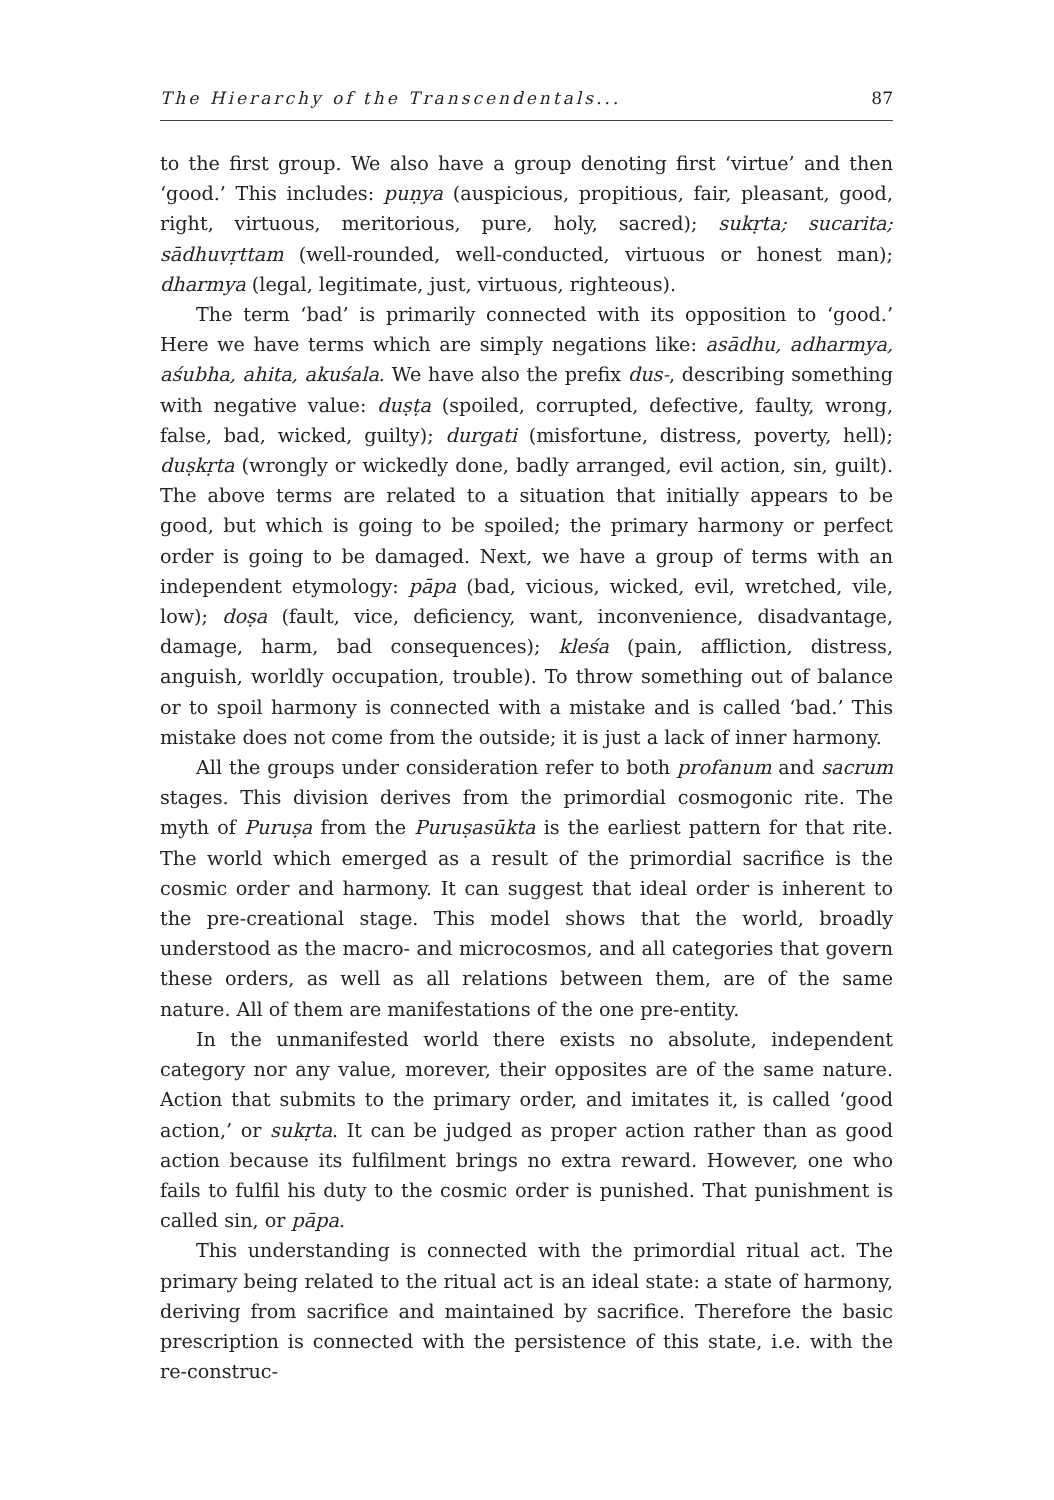The Hierarchy of the Transcendentals... 87
to the first group. We also have a group denoting first ‘virtue’ and then ‘good.’ This includes: puṇya (auspicious, propitious, fair, pleasant, good, right, virtuous, meritorious, pure, holy, sacred); sukṛta; sucarita; sādhuvṛttam (well-rounded, well-conducted, virtuous or honest man); dharmya (legal, legitimate, just, virtuous, righteous).
The term ‘bad’ is primarily connected with its opposition to ‘good.’ Here we have terms which are simply negations like: asādhu, adharmya, aśubha, ahita, akuśala. We have also the prefix dus-, describing something with negative value: duṣṭa (spoiled, corrupted, defective, faulty, wrong, false, bad, wicked, guilty); durgati (misfortune, distress, poverty, hell); duṣkṛta (wrongly or wickedly done, badly arranged, evil action, sin, guilt). The above terms are related to a situation that initially appears to be good, but which is going to be spoiled; the primary harmony or perfect order is going to be damaged. Next, we have a group of terms with an independent etymology: pāpa (bad, vicious, wicked, evil, wretched, vile, low); doṣa (fault, vice, deficiency, want, inconvenience, disadvantage, damage, harm, bad consequences); kleśa (pain, affliction, distress, anguish, worldly occupation, trouble). To throw something out of balance or to spoil harmony is connected with a mistake and is called ‘bad.’ This mistake does not come from the outside; it is just a lack of inner harmony.
All the groups under consideration refer to both profanum and sacrum stages. This division derives from the primordial cosmogonic rite. The myth of Puruṣa from the Puruṣasūkta is the earliest pattern for that rite. The world which emerged as a result of the primordial sacrifice is the cosmic order and harmony. It can suggest that ideal order is inherent to the pre-creational stage. This model shows that the world, broadly understood as the macro- and microcosmos, and all categories that govern these orders, as well as all relations between them, are of the same nature. All of them are manifestations of the one pre-entity.
In the unmanifested world there exists no absolute, independent category nor any value, morever, their opposites are of the same nature. Action that submits to the primary order, and imitates it, is called ‘good action,’ or sukṛta. It can be judged as proper action rather than as good action because its fulfilment brings no extra reward. However, one who fails to fulfil his duty to the cosmic order is punished. That punishment is called sin, or pāpa.
This understanding is connected with the primordial ritual act. The primary being related to the ritual act is an ideal state: a state of harmony, deriving from sacrifice and maintained by sacrifice. Therefore the basic prescription is connected with the persistence of this state, i.e. with the re-construc-